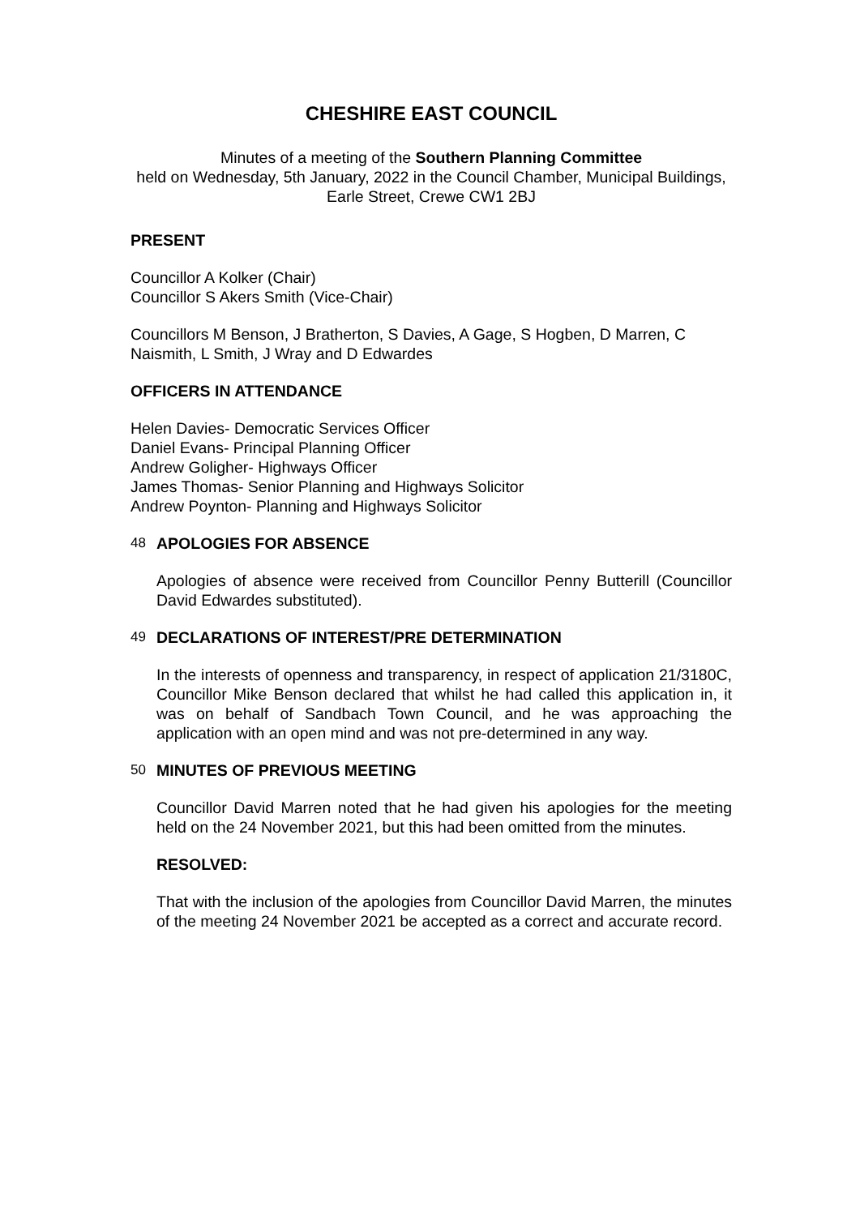CHESHIRE EAST COUNCIL
Minutes of a meeting of the Southern Planning Committee
held on Wednesday, 5th January, 2022 in the Council Chamber, Municipal Buildings, Earle Street, Crewe CW1 2BJ
PRESENT
Councillor A Kolker (Chair)
Councillor S Akers Smith (Vice-Chair)
Councillors M Benson, J Bratherton, S Davies, A Gage, S Hogben, D Marren, C Naismith, L Smith, J Wray and D Edwardes
OFFICERS IN ATTENDANCE
Helen Davies- Democratic Services Officer
Daniel Evans- Principal Planning Officer
Andrew Goligher- Highways Officer
James Thomas- Senior Planning and Highways Solicitor
Andrew Poynton- Planning and Highways Solicitor
48 APOLOGIES FOR ABSENCE
Apologies of absence were received from Councillor Penny Butterill (Councillor David Edwardes substituted).
49 DECLARATIONS OF INTEREST/PRE DETERMINATION
In the interests of openness and transparency, in respect of application 21/3180C, Councillor Mike Benson declared that whilst he had called this application in, it was on behalf of Sandbach Town Council, and he was approaching the application with an open mind and was not pre-determined in any way.
50 MINUTES OF PREVIOUS MEETING
Councillor David Marren noted that he had given his apologies for the meeting held on the 24 November 2021, but this had been omitted from the minutes.
RESOLVED:
That with the inclusion of the apologies from Councillor David Marren, the minutes of the meeting 24 November 2021 be accepted as a correct and accurate record.